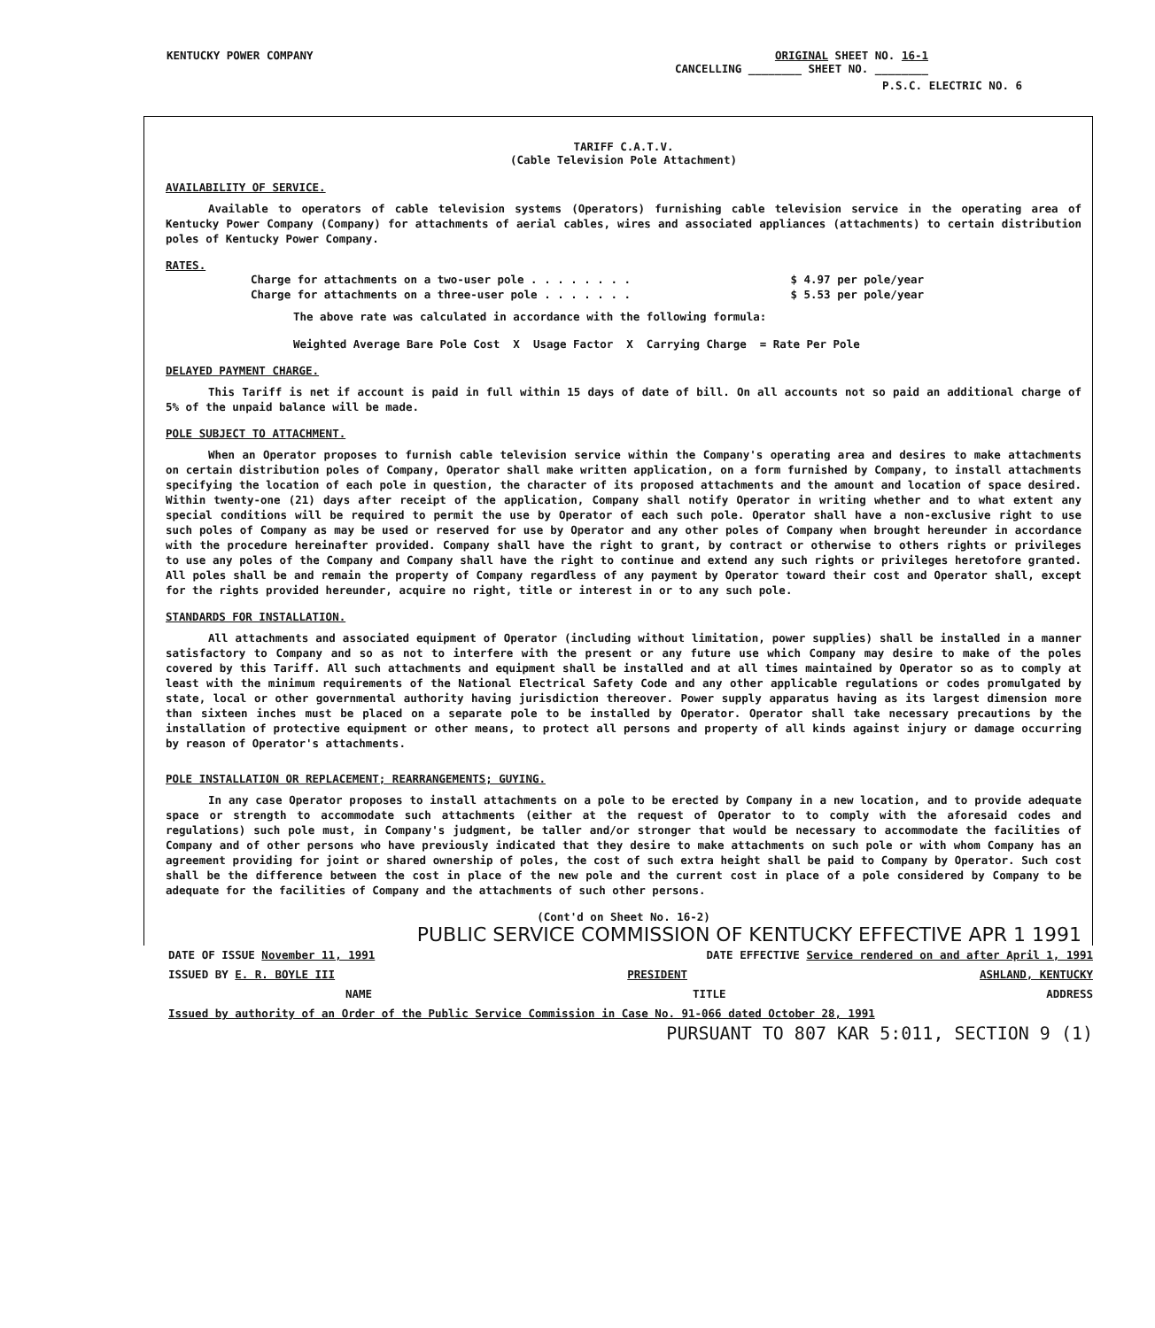KENTUCKY POWER COMPANY ORIGINAL SHEET NO. 16-1
CANCELLING ________ SHEET NO. ________
P.S.C. ELECTRIC NO. 6
TARIFF C.A.T.V.
(Cable Television Pole Attachment)
AVAILABILITY OF SERVICE.
Available to operators of cable television systems (Operators) furnishing cable television service in the operating area of Kentucky Power Company (Company) for attachments of aerial cables, wires and associated appliances (attachments) to certain distribution poles of Kentucky Power Company.
RATES.
Charge for attachments on a two-user pole . . . . . . . . $ 4.97 per pole/year
Charge for attachments on a three-user pole . . . . . . . $ 5.53 per pole/year
The above rate was calculated in accordance with the following formula:
Weighted Average Bare Pole Cost X Usage Factor X Carrying Charge = Rate Per Pole
DELAYED PAYMENT CHARGE.
This Tariff is net if account is paid in full within 15 days of date of bill. On all accounts not so paid an additional charge of 5% of the unpaid balance will be made.
POLE SUBJECT TO ATTACHMENT.
When an Operator proposes to furnish cable television service within the Company's operating area and desires to make attachments on certain distribution poles of Company, Operator shall make written application, on a form furnished by Company, to install attachments specifying the location of each pole in question, the character of its proposed attachments and the amount and location of space desired. Within twenty-one (21) days after receipt of the application, Company shall notify Operator in writing whether and to what extent any special conditions will be required to permit the use by Operator of each such pole. Operator shall have a non-exclusive right to use such poles of Company as may be used or reserved for use by Operator and any other poles of Company when brought hereunder in accordance with the procedure hereinafter provided. Company shall have the right to grant, by contract or otherwise to others rights or privileges to use any poles of the Company and Company shall have the right to continue and extend any such rights or privileges heretofore granted. All poles shall be and remain the property of Company regardless of any payment by Operator toward their cost and Operator shall, except for the rights provided hereunder, acquire no right, title or interest in or to any such pole.
STANDARDS FOR INSTALLATION.
All attachments and associated equipment of Operator (including without limitation, power supplies) shall be installed in a manner satisfactory to Company and so as not to interfere with the present or any future use which Company may desire to make of the poles covered by this Tariff. All such attachments and equipment shall be installed and at all times maintained by Operator so as to comply at least with the minimum requirements of the National Electrical Safety Code and any other applicable regulations or codes promulgated by state, local or other governmental authority having jurisdiction thereover. Power supply apparatus having as its largest dimension more than sixteen inches must be placed on a separate pole to be installed by Operator. Operator shall take necessary precautions by the installation of protective equipment or other means, to protect all persons and property of all kinds against injury or damage occurring by reason of Operator's attachments.
POLE INSTALLATION OR REPLACEMENT; REARRANGEMENTS; GUYING.
In any case Operator proposes to install attachments on a pole to be erected by Company in a new location, and to provide adequate space or strength to accommodate such attachments (either at the request of Operator to to comply with the aforesaid codes and regulations) such pole must, in Company's judgment, be taller and/or stronger that would be necessary to accommodate the facilities of Company and of other persons who have previously indicated that they desire to make attachments on such pole or with whom Company has an agreement providing for joint or shared ownership of poles, the cost of such extra height shall be paid to Company by Operator. Such cost shall be the difference between the cost in place of the new pole and the current cost in place of a pole considered by Company to be adequate for the facilities of Company and the attachments of such other persons.
(Cont'd on Sheet No. 16-2)
PUBLIC SERVICE COMMISSION OF KENTUCKY EFFECTIVE APR 1 1991
DATE OF ISSUE November 11, 1991 DATE EFFECTIVE Service rendered on and after April 1, 1991
ISSUED BY E. R. BOYLE III PRESIDENT ASHLAND, KENTUCKY
NAME TITLE ADDRESS
Issued by authority of an Order of the Public Service Commission in Case No. 91-066 dated October 28, 1991
PURSUANT TO 807 KAR 5:011, SECTION 9 (1)